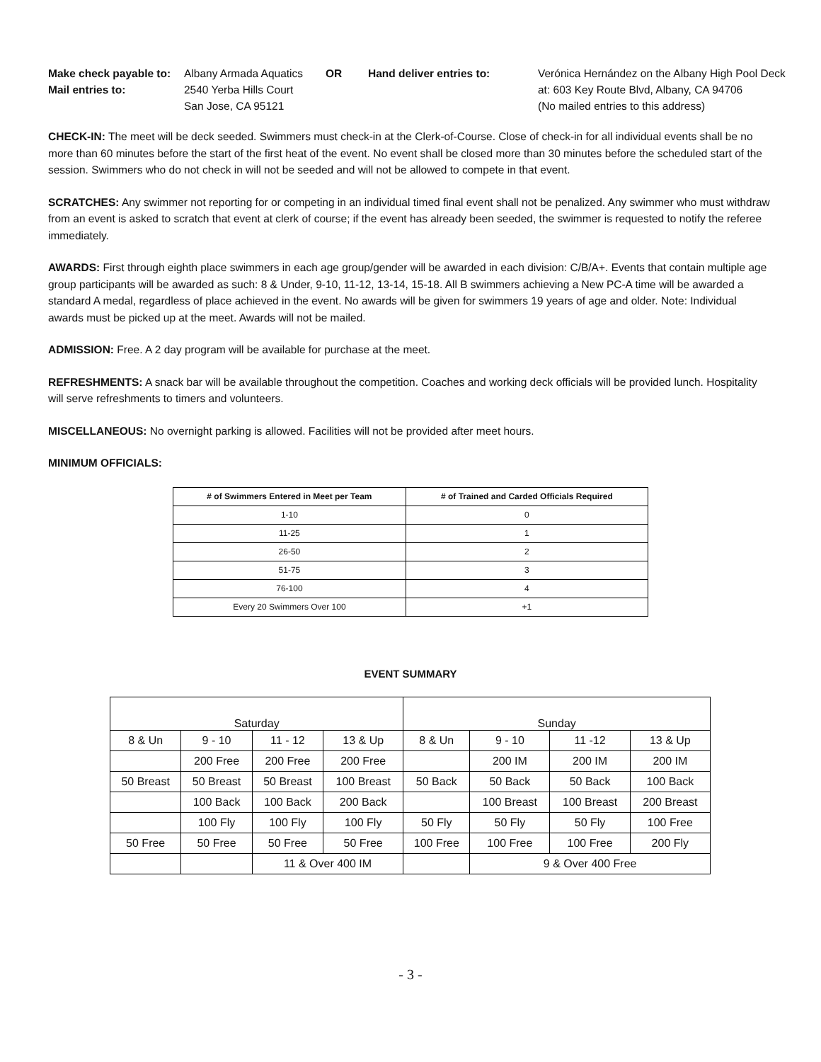Make check payable to: Albany Armada Aquatics OR Hand deliver entries to: Verónica Hernández on the Albany High Pool Deck Mail entries to: 2540 Yerba Hills Court at: 603 Key Route Blvd, Albany, CA 94706 San Jose, CA 95121 (No mailed entries to this address)
CHECK-IN: The meet will be deck seeded. Swimmers must check-in at the Clerk-of-Course. Close of check-in for all individual events shall be no more than 60 minutes before the start of the first heat of the event. No event shall be closed more than 30 minutes before the scheduled start of the session. Swimmers who do not check in will not be seeded and will not be allowed to compete in that event.
SCRATCHES: Any swimmer not reporting for or competing in an individual timed final event shall not be penalized. Any swimmer who must withdraw from an event is asked to scratch that event at clerk of course; if the event has already been seeded, the swimmer is requested to notify the referee immediately.
AWARDS: First through eighth place swimmers in each age group/gender will be awarded in each division: C/B/A+. Events that contain multiple age group participants will be awarded as such: 8 & Under, 9-10, 11-12, 13-14, 15-18. All B swimmers achieving a New PC-A time will be awarded a standard A medal, regardless of place achieved in the event. No awards will be given for swimmers 19 years of age and older. Note: Individual awards must be picked up at the meet. Awards will not be mailed.
ADMISSION: Free. A 2 day program will be available for purchase at the meet.
REFRESHMENTS: A snack bar will be available throughout the competition. Coaches and working deck officials will be provided lunch. Hospitality will serve refreshments to timers and volunteers.
MISCELLANEOUS: No overnight parking is allowed. Facilities will not be provided after meet hours.
MINIMUM OFFICIALS:
| # of Swimmers Entered in Meet per Team | # of Trained and Carded Officials Required |
| --- | --- |
| 1-10 | 0 |
| 11-25 | 1 |
| 26-50 | 2 |
| 51-75 | 3 |
| 76-100 | 4 |
| Every 20 Swimmers Over 100 | +1 |
EVENT SUMMARY
| Saturday | | | | Sunday | | | |
| 8 & Un | 9 - 10 | 11 - 12 | 13 & Up | 8 & Un | 9 - 10 | 11 -12 | 13 & Up |
| | 200 Free | 200 Free | 200 Free | | 200 IM | 200 IM | 200 IM |
| 50 Breast | 50 Breast | 50 Breast | 100 Breast | 50 Back | 50 Back | 50 Back | 100 Back |
| | 100 Back | 100 Back | 200 Back | | 100 Breast | 100 Breast | 200 Breast |
| | 100 Fly | 100 Fly | 100 Fly | 50 Fly | 50 Fly | 50 Fly | 100 Free |
| 50 Free | 50 Free | 50 Free | 50 Free | 100 Free | 100 Free | 100 Free | 200 Fly |
| | | 11 & Over 400 IM | | | 9 & Over 400 Free | | |
- 3 -